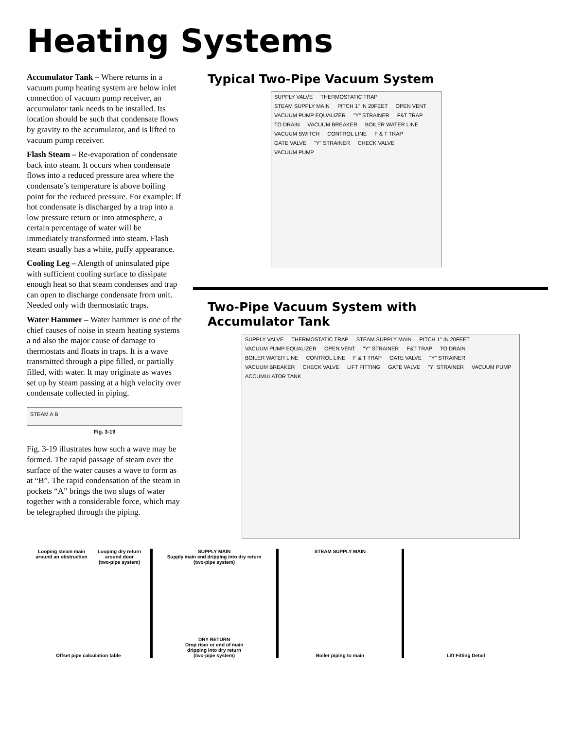Heating Systems
Accumulator Tank – Where returns in a vacuum pump heating system are below inlet connection of vacuum pump receiver, an accumulator tank needs to be installed. Its location should be such that condensate flows by gravity to the accumulator, and is lifted to vacuum pump receiver.
Flash Steam – Re-evaporation of condensate back into steam. It occurs when condensate flows into a reduced pressure area where the condensate’s temperature is above boiling point for the reduced pressure. For example: If hot condensate is discharged by a trap into a low pressure return or into atmosphere, a certain percentage of water will be immediately transformed into steam. Flash steam usually has a white, puffy appearance.
Cooling Leg – Alength of uninsulated pipe with sufficient cooling surface to dissipate enough heat so that steam condenses and trap can open to discharge condensate from unit. Needed only with thermostatic traps.
Water Hammer – Water hammer is one of the chief causes of noise in steam heating systems a nd also the major cause of damage to thermostats and floats in traps. It is a wave transmitted through a pipe filled, or partially filled, with water. It may originate as waves set up by steam passing at a high velocity over condensate collected in piping.
STEAM A B
Fig. 3-19
Fig. 3-19 illustrates how such a wave may be formed. The rapid passage of steam over the surface of the water causes a wave to form as at “B”. The rapid condensation of the steam in pockets “A” brings the two slugs of water together with a considerable force, which may be telegraphed through the piping.
Typical Two-Pipe Vacuum System
SUPPLY VALVE THERMOSTATIC TRAP STEAM SUPPLY MAIN PITCH 1" IN 20FEET OPEN VENT VACUUM PUMP EQUALIZER "Y" STRAINER F&T TRAP TO DRAIN VACUUM BREAKER BOILER WATER LINE VACUUM SWITCH CONTROL LINE F & T TRAP GATE VALVE "Y" STRAINER CHECK VALVE VACUUM PUMP
Two-Pipe Vacuum System with
Accumulator Tank
SUPPLY VALVE THERMOSTATIC TRAP STEAM SUPPLY MAIN PITCH 1" IN 20FEET VACUUM PUMP EQUALIZER OPEN VENT "Y" STRAINER F&T TRAP TO DRAIN BOILER WATER LINE CONTROL LINE F & T TRAP GATE VALVE "Y" STRAINER VACUUM BREAKER CHECK VALVE LIFT FITTING GATE VALVE "Y" STRAINER VACUUM PUMP ACCUMULATOR TANK
Looping steam main
around an obstruction
Looping dry return
around door
(two-pipe system)
Offset pipe calculation table
SUPPLY MAIN
Supply main end dripping into dry return
(two-pipe system)
DRY RETURN
Drop riser or end of main
dripping into dry return
(two-pipe system)
STEAM SUPPLY MAIN
Boiler piping to main
Lift Fitting Detail